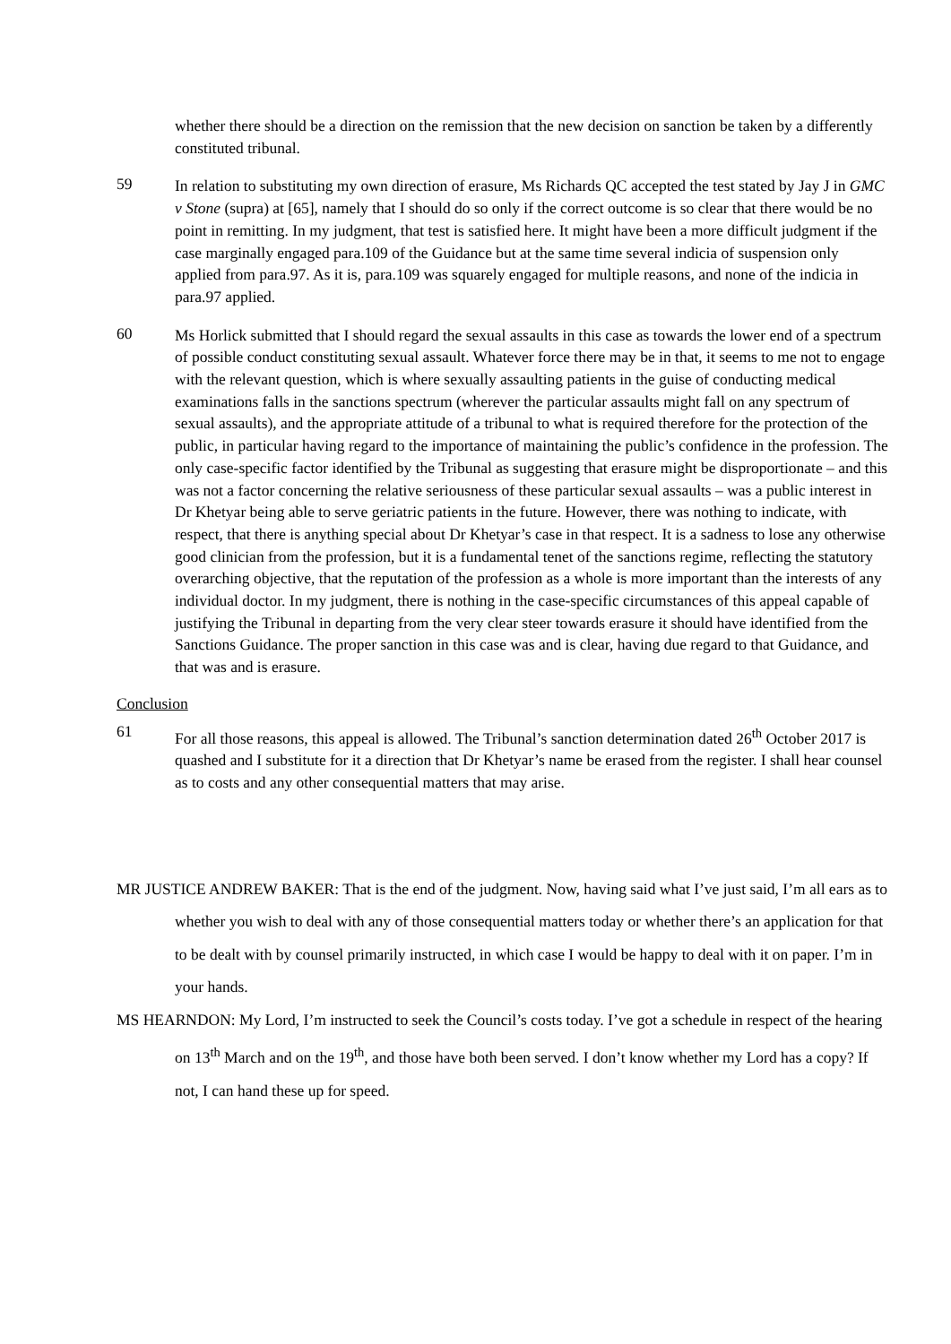whether there should be a direction on the remission that the new decision on sanction be taken by a differently constituted tribunal.
59
In relation to substituting my own direction of erasure, Ms Richards QC accepted the test stated by Jay J in GMC v Stone (supra) at [65], namely that I should do so only if the correct outcome is so clear that there would be no point in remitting. In my judgment, that test is satisfied here. It might have been a more difficult judgment if the case marginally engaged para.109 of the Guidance but at the same time several indicia of suspension only applied from para.97. As it is, para.109 was squarely engaged for multiple reasons, and none of the indicia in para.97 applied.
60
Ms Horlick submitted that I should regard the sexual assaults in this case as towards the lower end of a spectrum of possible conduct constituting sexual assault. Whatever force there may be in that, it seems to me not to engage with the relevant question, which is where sexually assaulting patients in the guise of conducting medical examinations falls in the sanctions spectrum (wherever the particular assaults might fall on any spectrum of sexual assaults), and the appropriate attitude of a tribunal to what is required therefore for the protection of the public, in particular having regard to the importance of maintaining the public’s confidence in the profession. The only case-specific factor identified by the Tribunal as suggesting that erasure might be disproportionate – and this was not a factor concerning the relative seriousness of these particular sexual assaults – was a public interest in Dr Khetyar being able to serve geriatric patients in the future. However, there was nothing to indicate, with respect, that there is anything special about Dr Khetyar’s case in that respect. It is a sadness to lose any otherwise good clinician from the profession, but it is a fundamental tenet of the sanctions regime, reflecting the statutory overarching objective, that the reputation of the profession as a whole is more important than the interests of any individual doctor. In my judgment, there is nothing in the case-specific circumstances of this appeal capable of justifying the Tribunal in departing from the very clear steer towards erasure it should have identified from the Sanctions Guidance. The proper sanction in this case was and is clear, having due regard to that Guidance, and that was and is erasure.
Conclusion
61
For all those reasons, this appeal is allowed. The Tribunal’s sanction determination dated 26<sup>th</sup> October 2017 is quashed and I substitute for it a direction that Dr Khetyar’s name be erased from the register. I shall hear counsel as to costs and any other consequential matters that may arise.
MR JUSTICE ANDREW BAKER: That is the end of the judgment. Now, having said what I’ve just said, I’m all ears as to whether you wish to deal with any of those consequential matters today or whether there’s an application for that to be dealt with by counsel primarily instructed, in which case I would be happy to deal with it on paper. I’m in your hands.
MS HEARNDON: My Lord, I’m instructed to seek the Council’s costs today. I’ve got a schedule in respect of the hearing on 13<sup>th</sup> March and on the 19<sup>th</sup>, and those have both been served. I don’t know whether my Lord has a copy? If not, I can hand these up for speed.